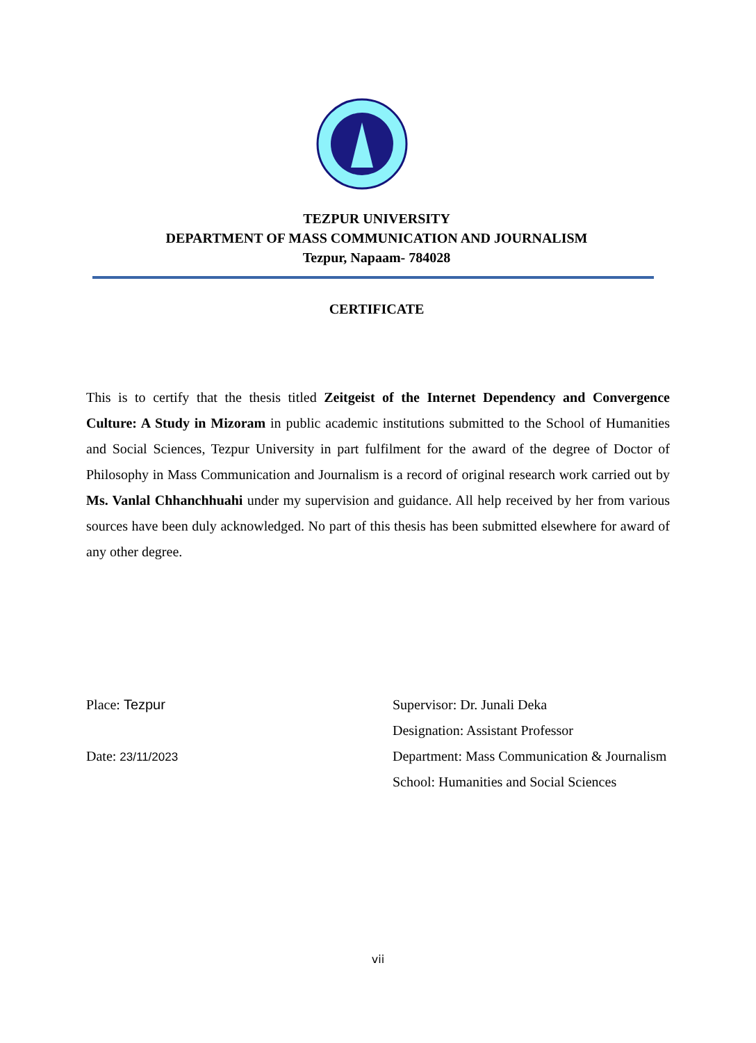TEZPUR UNIVERSITY
DEPARTMENT OF MASS COMMUNICATION AND JOURNALISM
Tezpur, Napaam- 784028
CERTIFICATE
This is to certify that the thesis titled Zeitgeist of the Internet Dependency and Convergence Culture: A Study in Mizoram in public academic institutions submitted to the School of Humanities and Social Sciences, Tezpur University in part fulfilment for the award of the degree of Doctor of Philosophy in Mass Communication and Journalism is a record of original research work carried out by Ms. Vanlal Chhanchhuahi under my supervision and guidance. All help received by her from various sources have been duly acknowledged. No part of this thesis has been submitted elsewhere for award of any other degree.
Place: Tezpur
Date: 23/11/2023
Supervisor: Dr. Junali Deka
Designation: Assistant Professor
Department: Mass Communication & Journalism
School: Humanities and Social Sciences
vii